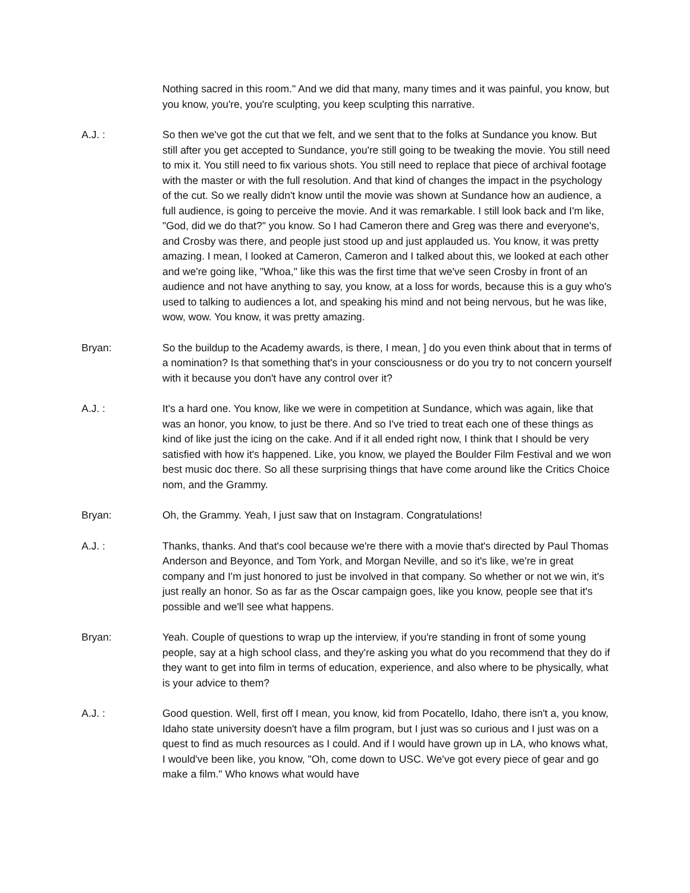Nothing sacred in this room." And we did that many, many times and it was painful, you know, but you know, you're, you're sculpting, you keep sculpting this narrative.
A.J. : So then we've got the cut that we felt, and we sent that to the folks at Sundance you know. But still after you get accepted to Sundance, you're still going to be tweaking the movie. You still need to mix it. You still need to fix various shots. You still need to replace that piece of archival footage with the master or with the full resolution. And that kind of changes the impact in the psychology of the cut. So we really didn't know until the movie was shown at Sundance how an audience, a full audience, is going to perceive the movie. And it was remarkable. I still look back and I'm like, "God, did we do that?" you know. So I had Cameron there and Greg was there and everyone's, and Crosby was there, and people just stood up and just applauded us. You know, it was pretty amazing. I mean, I looked at Cameron, Cameron and I talked about this, we looked at each other and we're going like, "Whoa," like this was the first time that we've seen Crosby in front of an audience and not have anything to say, you know, at a loss for words, because this is a guy who's used to talking to audiences a lot, and speaking his mind and not being nervous, but he was like, wow, wow. You know, it was pretty amazing.
Bryan: So the buildup to the Academy awards, is there, I mean, ] do you even think about that in terms of a nomination? Is that something that's in your consciousness or do you try to not concern yourself with it because you don't have any control over it?
A.J. : It's a hard one. You know, like we were in competition at Sundance, which was again, like that was an honor, you know, to just be there. And so I've tried to treat each one of these things as kind of like just the icing on the cake. And if it all ended right now, I think that I should be very satisfied with how it's happened. Like, you know, we played the Boulder Film Festival and we won best music doc there. So all these surprising things that have come around like the Critics Choice nom, and the Grammy.
Bryan: Oh, the Grammy. Yeah, I just saw that on Instagram. Congratulations!
A.J. : Thanks, thanks. And that's cool because we're there with a movie that's directed by Paul Thomas Anderson and Beyonce, and Tom York, and Morgan Neville, and so it's like, we're in great company and I'm just honored to just be involved in that company. So whether or not we win, it's just really an honor. So as far as the Oscar campaign goes, like you know, people see that it's possible and we'll see what happens.
Bryan: Yeah. Couple of questions to wrap up the interview, if you're standing in front of some young people, say at a high school class, and they're asking you what do you recommend that they do if they want to get into film in terms of education, experience, and also where to be physically, what is your advice to them?
A.J. : Good question. Well, first off I mean, you know, kid from Pocatello, Idaho, there isn't a, you know, Idaho state university doesn't have a film program, but I just was so curious and I just was on a quest to find as much resources as I could. And if I would have grown up in LA, who knows what, I would've been like, you know, "Oh, come down to USC. We've got every piece of gear and go make a film." Who knows what would have